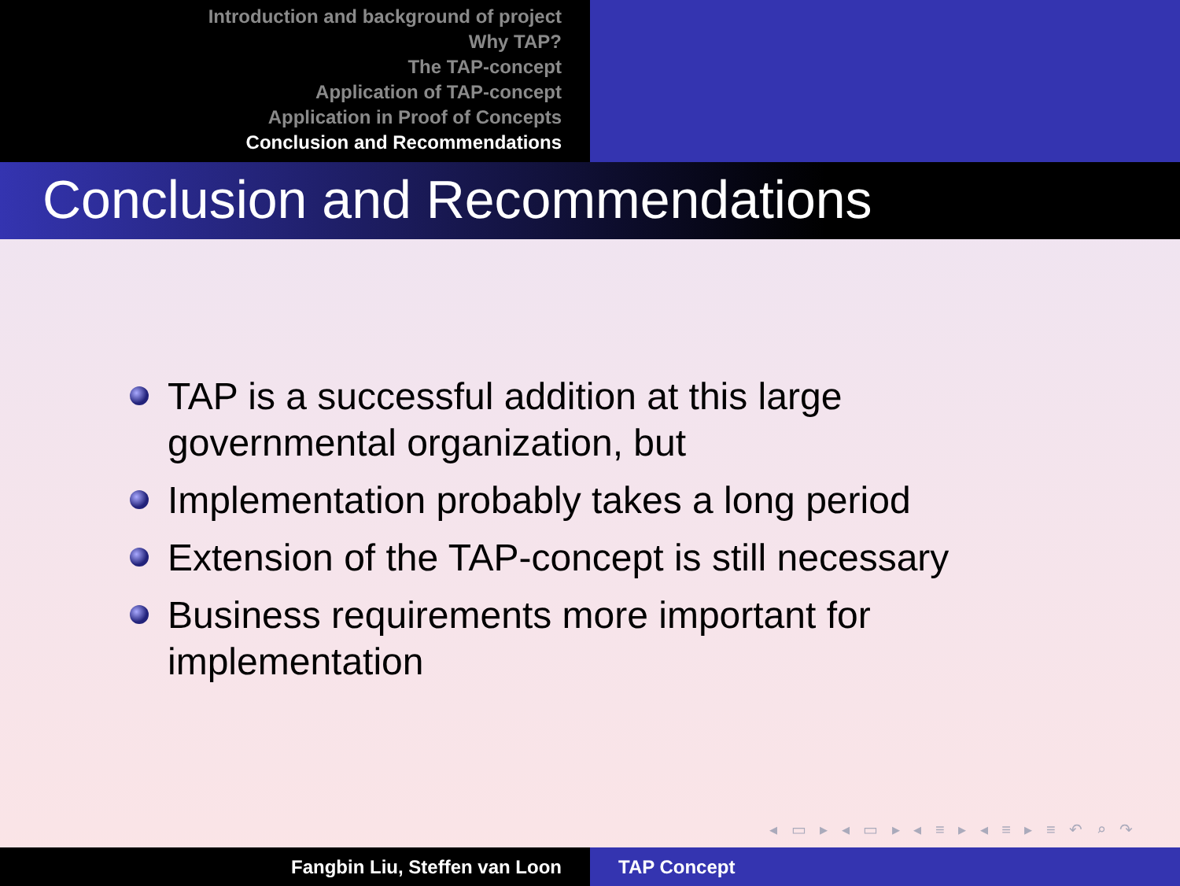Introduction and background of project
Why TAP?
The TAP-concept
Application of TAP-concept
Application in Proof of Concepts
Conclusion and Recommendations
Conclusion and Recommendations
TAP is a successful addition at this large governmental organization, but
Implementation probably takes a long period
Extension of the TAP-concept is still necessary
Business requirements more important for implementation
◂ ▭ ▸ ◂ ▭ ▸ ◂ ≡ ▸ ◂ ≡ ▸ ≡ ↶ ⌕ ↷
Fangbin Liu, Steffen van Loon TAP Concept